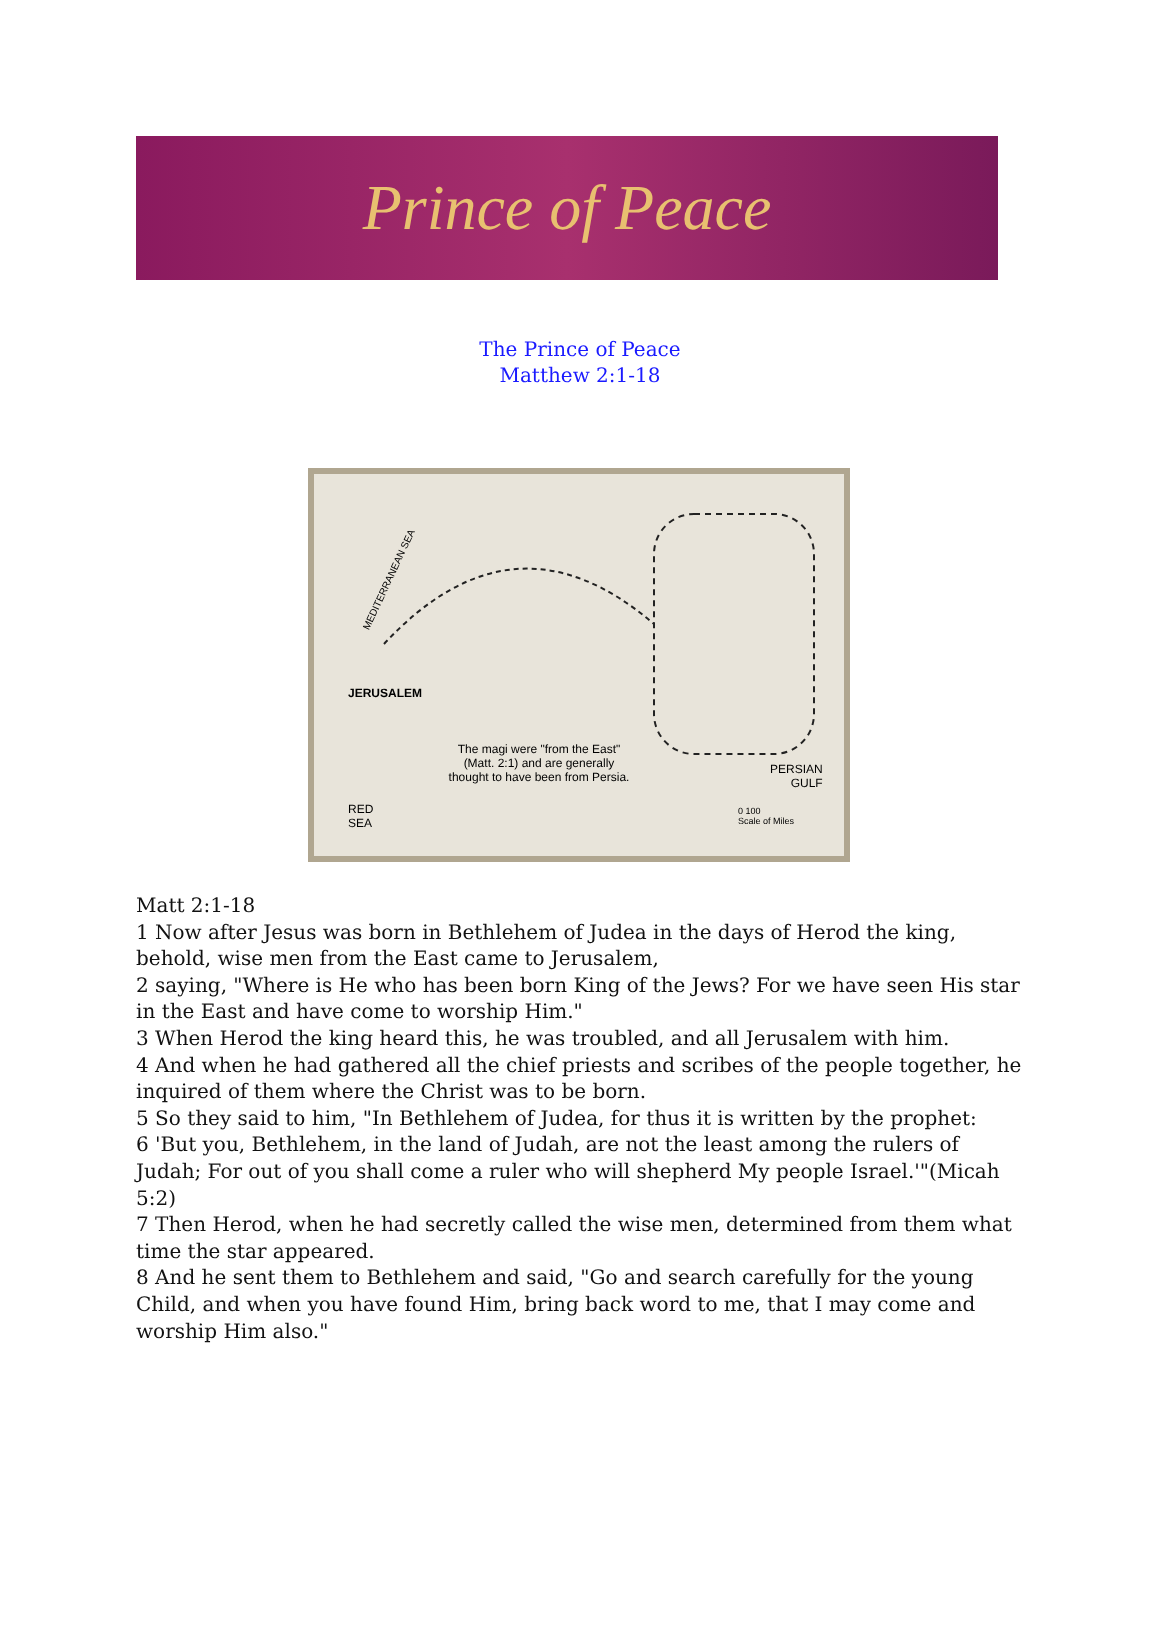Prince of Peace
The Prince of Peace
Matthew 2:1-18
MEDITERRANEAN SEA
JERUSALEM
The magi were "from the East" (Matt. 2:1) and are generally thought to have been from Persia.
PERSIAN
GULF
RED
SEA
0 100
Scale of Miles
Matt 2:1-18
1 Now after Jesus was born in Bethlehem of Judea in the days of Herod the king, behold, wise men from the East came to Jerusalem,
2 saying, "Where is He who has been born King of the Jews? For we have seen His star in the East and have come to worship Him."
3 When Herod the king heard this, he was troubled, and all Jerusalem with him.
4 And when he had gathered all the chief priests and scribes of the people together, he inquired of them where the Christ was to be born.
5 So they said to him, "In Bethlehem of Judea, for thus it is written by the prophet:
6 'But you, Bethlehem, in the land of Judah, are not the least among the rulers of Judah; For out of you shall come a ruler who will shepherd My people Israel.'"(Micah 5:2)
7 Then Herod, when he had secretly called the wise men, determined from them what time the star appeared.
8 And he sent them to Bethlehem and said, "Go and search carefully for the young Child, and when you have found Him, bring back word to me, that I may come and worship Him also."